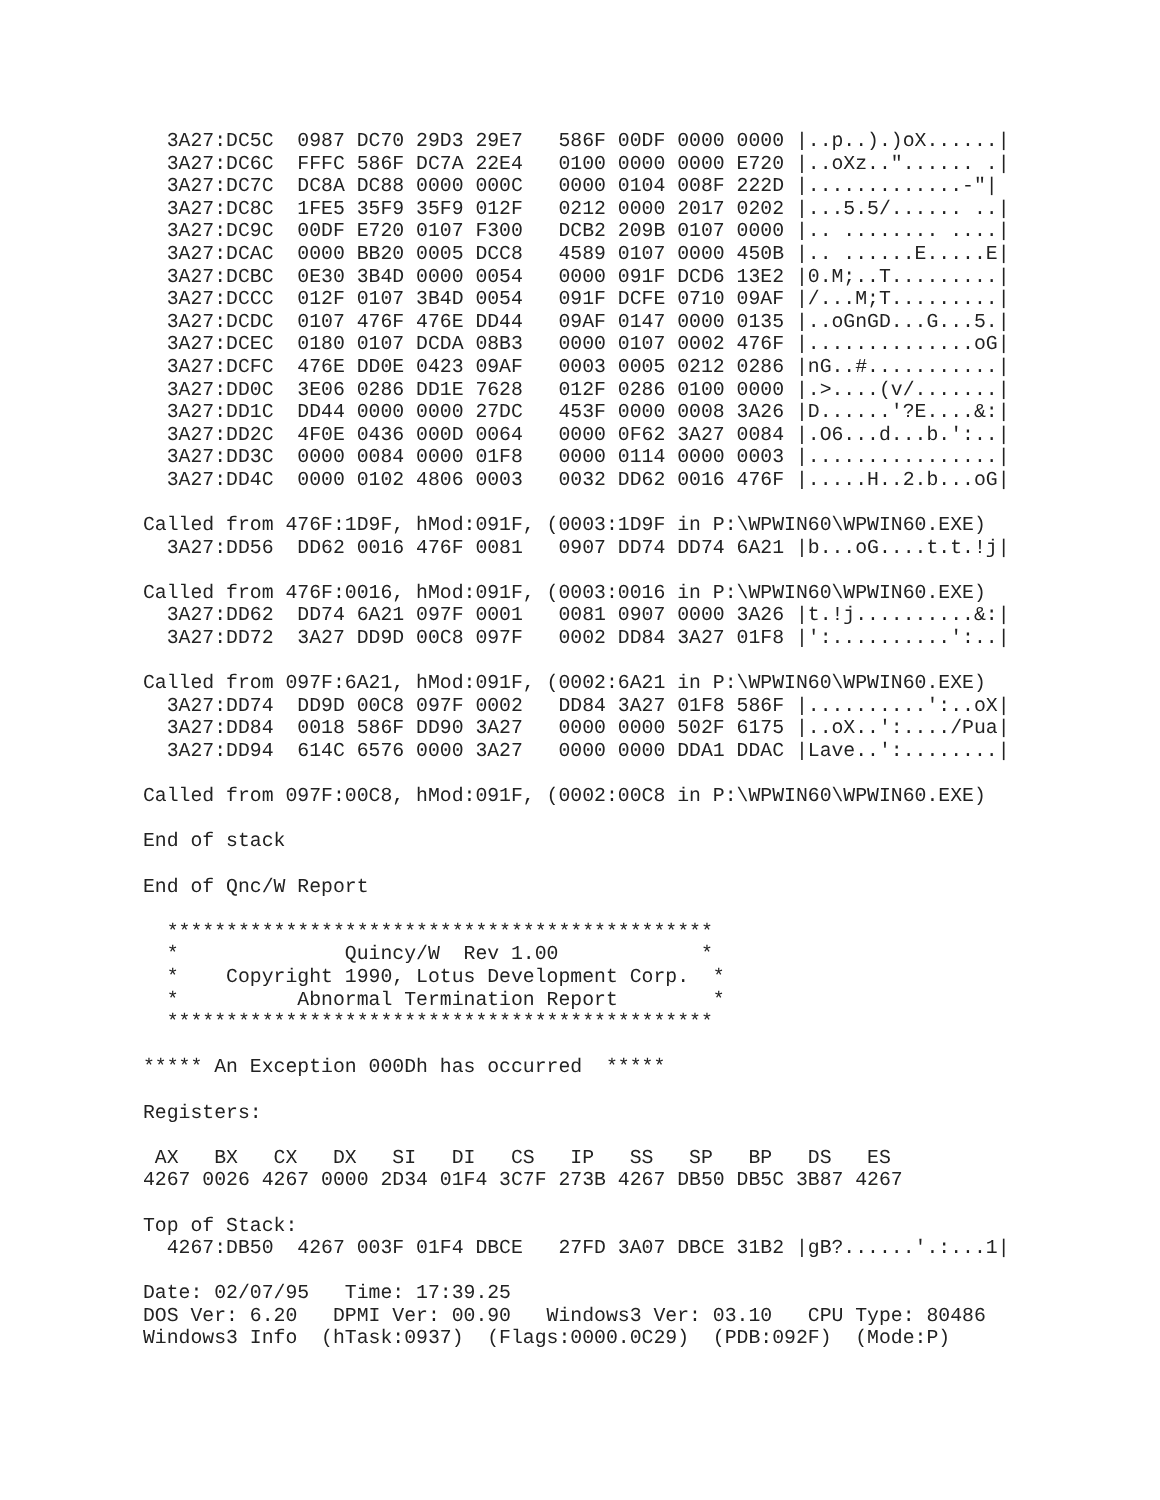3A27:DC5C  0987 DC70 29D3 29E7   586F 00DF 0000 0000 |..p..).)oX......|
  3A27:DC6C  FFFC 586F DC7A 22E4   0100 0000 0000 E720 |..oXz.."...... .|
  3A27:DC7C  DC8A DC88 0000 000C   0000 0104 008F 222D |.............-"|
  3A27:DC8C  1FE5 35F9 35F9 012F   0212 0000 2017 0202 |...5.5/...... ..|
  3A27:DC9C  00DF E720 0107 F300   DCB2 209B 0107 0000 |.. ........ ....|
  3A27:DCAC  0000 BB20 0005 DCC8   4589 0107 0000 450B |.. ......E.....E|
  3A27:DCBC  0E30 3B4D 0000 0054   0000 091F DCD6 13E2 |0.M;..T.........|
  3A27:DCCC  012F 0107 3B4D 0054   091F DCFE 0710 09AF |/...M;T.........|
  3A27:DCDC  0107 476F 476E DD44   09AF 0147 0000 0135 |..oGnGD...G...5.|
  3A27:DCEC  0180 0107 DCDA 08B3   0000 0107 0002 476F |..............oG|
  3A27:DCFC  476E DD0E 0423 09AF   0003 0005 0212 0286 |nG..#...........|
  3A27:DD0C  3E06 0286 DD1E 7628   012F 0286 0100 0000 |.>....(v/.......|
  3A27:DD1C  DD44 0000 0000 27DC   453F 0000 0008 3A26 |D......'?E....&:|
  3A27:DD2C  4F0E 0436 000D 0064   0000 0F62 3A27 0084 |.O6...d...b.':..|
  3A27:DD3C  0000 0084 0000 01F8   0000 0114 0000 0003 |................|
  3A27:DD4C  0000 0102 4806 0003   0032 DD62 0016 476F |.....H..2.b...oG|

Called from 476F:1D9F, hMod:091F, (0003:1D9F in P:\WPWIN60\WPWIN60.EXE)
  3A27:DD56  DD62 0016 476F 0081   0907 DD74 DD74 6A21 |b...oG....t.t.!j|

Called from 476F:0016, hMod:091F, (0003:0016 in P:\WPWIN60\WPWIN60.EXE)
  3A27:DD62  DD74 6A21 097F 0001   0081 0907 0000 3A26 |t.!j..........&:|
  3A27:DD72  3A27 DD9D 00C8 097F   0002 DD84 3A27 01F8 |':..........':..|

Called from 097F:6A21, hMod:091F, (0002:6A21 in P:\WPWIN60\WPWIN60.EXE)
  3A27:DD74  DD9D 00C8 097F 0002   DD84 3A27 01F8 586F |..........':..oX|
  3A27:DD84  0018 586F DD90 3A27   0000 0000 502F 6175 |..oX..':..../Pua|
  3A27:DD94  614C 6576 0000 3A27   0000 0000 DDA1 DDAC |Lave..':........|

Called from 097F:00C8, hMod:091F, (0002:00C8 in P:\WPWIN60\WPWIN60.EXE)

End of stack

End of Qnc/W Report

  **********************************************
  *              Quincy/W  Rev 1.00            *
  *    Copyright 1990, Lotus Development Corp.  *
  *          Abnormal Termination Report        *
  **********************************************

***** An Exception 000Dh has occurred  *****

Registers:

 AX   BX   CX   DX   SI   DI   CS   IP   SS   SP   BP   DS   ES
4267 0026 4267 0000 2D34 01F4 3C7F 273B 4267 DB50 DB5C 3B87 4267

Top of Stack:
  4267:DB50  4267 003F 01F4 DBCE   27FD 3A07 DBCE 31B2 |gB?......'.:...1|

Date: 02/07/95   Time: 17:39.25
DOS Ver: 6.20   DPMI Ver: 00.90   Windows3 Ver: 03.10   CPU Type: 80486
Windows3 Info  (hTask:0937)  (Flags:0000.0C29)  (PDB:092F)  (Mode:P)